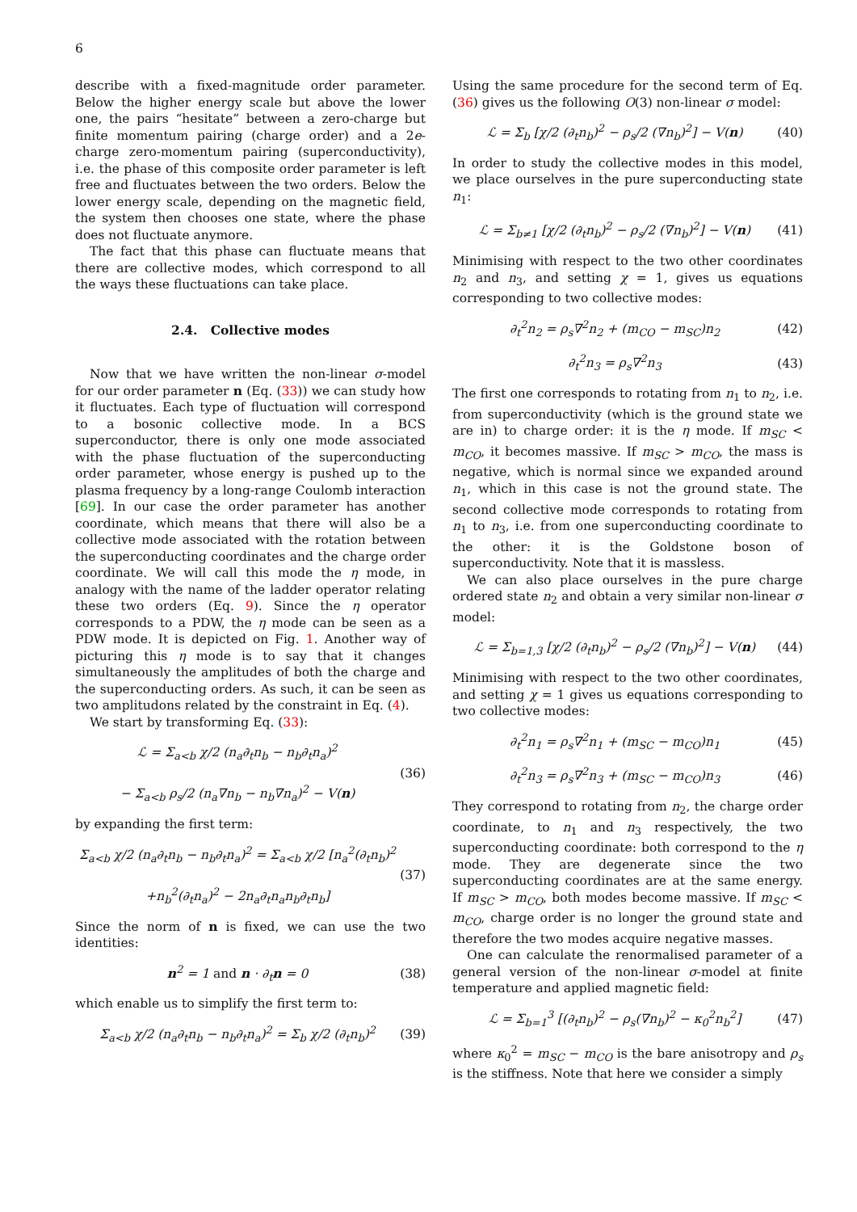6
describe with a fixed-magnitude order parameter. Below the higher energy scale but above the lower one, the pairs “hesitate” between a zero-charge but finite momentum pairing (charge order) and a 2e-charge zero-momentum pairing (superconductivity), i.e. the phase of this composite order parameter is left free and fluctuates between the two orders. Below the lower energy scale, depending on the magnetic field, the system then chooses one state, where the phase does not fluctuate anymore.
The fact that this phase can fluctuate means that there are collective modes, which correspond to all the ways these fluctuations can take place.
2.4. Collective modes
Now that we have written the non-linear σ-model for our order parameter n (Eq. (33)) we can study how it fluctuates. Each type of fluctuation will correspond to a bosonic collective mode. In a BCS superconductor, there is only one mode associated with the phase fluctuation of the superconducting order parameter, whose energy is pushed up to the plasma frequency by a long-range Coulomb interaction [69]. In our case the order parameter has another coordinate, which means that there will also be a collective mode associated with the rotation between the superconducting coordinates and the charge order coordinate. We will call this mode the η mode, in analogy with the name of the ladder operator relating these two orders (Eq. 9). Since the η operator corresponds to a PDW, the η mode can be seen as a PDW mode. It is depicted on Fig. 1. Another way of picturing this η mode is to say that it changes simultaneously the amplitudes of both the charge and the superconducting orders. As such, it can be seen as two amplitudons related by the constraint in Eq. (4).
We start by transforming Eq. (33):
ℒ = Σ<sub>a<b</sub> χ/2 (n<sub>a</sub>∂<sub>t</sub>n<sub>b</sub> − n<sub>b</sub>∂<sub>t</sub>n<sub>a</sub>)<sup>2</sup>
− Σ<sub>a<b</sub> ρ<sub>s</sub>/2 (n<sub>a</sub>∇n<sub>b</sub> − n<sub>b</sub>∇n<sub>a</sub>)<sup>2</sup> − V(n) (36)
by expanding the first term:
Σ<sub>a<b</sub> χ/2 (n<sub>a</sub>∂<sub>t</sub>n<sub>b</sub> − n<sub>b</sub>∂<sub>t</sub>n<sub>a</sub>)<sup>2</sup> = Σ<sub>a<b</sub> χ/2 [n<sub>a</sub><sup>2</sup>(∂<sub>t</sub>n<sub>b</sub>)<sup>2</sup>
+n<sub>b</sub><sup>2</sup>(∂<sub>t</sub>n<sub>a</sub>)<sup>2</sup> − 2n<sub>a</sub>∂<sub>t</sub>n<sub>a</sub>n<sub>b</sub>∂<sub>t</sub>n<sub>b</sub>] (37)
Since the norm of n is fixed, we can use the two identities:
n<sup>2</sup> = 1 and n · ∂<sub>t</sub>n = 0 (38)
which enable us to simplify the first term to:
Σ<sub>a<b</sub> χ/2 (n<sub>a</sub>∂<sub>t</sub>n<sub>b</sub> − n<sub>b</sub>∂<sub>t</sub>n<sub>a</sub>)<sup>2</sup> = Σ<sub>b</sub> χ/2 (∂<sub>t</sub>n<sub>b</sub>)<sup>2</sup> (39)
Using the same procedure for the second term of Eq. (36) gives us the following O(3) non-linear σ model:
ℒ = Σ<sub>b</sub> [χ/2 (∂<sub>t</sub>n<sub>b</sub>)<sup>2</sup> − ρ<sub>s</sub>/2 (∇n<sub>b</sub>)<sup>2</sup>] − V(n) (40)
In order to study the collective modes in this model, we place ourselves in the pure superconducting state n<sub>1</sub>:
ℒ = Σ<sub>b≠1</sub> [χ/2 (∂<sub>t</sub>n<sub>b</sub>)<sup>2</sup> − ρ<sub>s</sub>/2 (∇n<sub>b</sub>)<sup>2</sup>] − V(n) (41)
Minimising with respect to the two other coordinates n<sub>2</sub> and n<sub>3</sub>, and setting χ = 1, gives us equations corresponding to two collective modes:
∂<sub>t</sub><sup>2</sup>n<sub>2</sub> = ρ<sub>s</sub>∇<sup>2</sup>n<sub>2</sub> + (m<sub>CO</sub> − m<sub>SC</sub>)n<sub>2</sub> (42)
∂<sub>t</sub><sup>2</sup>n<sub>3</sub> = ρ<sub>s</sub>∇<sup>2</sup>n<sub>3</sub> (43)
The first one corresponds to rotating from n<sub>1</sub> to n<sub>2</sub>, i.e. from superconductivity (which is the ground state we are in) to charge order: it is the η mode. If m<sub>SC</sub> < m<sub>CO</sub>, it becomes massive. If m<sub>SC</sub> > m<sub>CO</sub>, the mass is negative, which is normal since we expanded around n<sub>1</sub>, which in this case is not the ground state. The second collective mode corresponds to rotating from n<sub>1</sub> to n<sub>3</sub>, i.e. from one superconducting coordinate to the other: it is the Goldstone boson of superconductivity. Note that it is massless.
We can also place ourselves in the pure charge ordered state n<sub>2</sub> and obtain a very similar non-linear σ model:
ℒ = Σ<sub>b=1,3</sub> [χ/2 (∂<sub>t</sub>n<sub>b</sub>)<sup>2</sup> − ρ<sub>s</sub>/2 (∇n<sub>b</sub>)<sup>2</sup>] − V(n) (44)
Minimising with respect to the two other coordinates, and setting χ = 1 gives us equations corresponding to two collective modes:
∂<sub>t</sub><sup>2</sup>n<sub>1</sub> = ρ<sub>s</sub>∇<sup>2</sup>n<sub>1</sub> + (m<sub>SC</sub> − m<sub>CO</sub>)n<sub>1</sub> (45)
∂<sub>t</sub><sup>2</sup>n<sub>3</sub> = ρ<sub>s</sub>∇<sup>2</sup>n<sub>3</sub> + (m<sub>SC</sub> − m<sub>CO</sub>)n<sub>3</sub> (46)
They correspond to rotating from n<sub>2</sub>, the charge order coordinate, to n<sub>1</sub> and n<sub>3</sub> respectively, the two superconducting coordinate: both correspond to the η mode. They are degenerate since the two superconducting coordinates are at the same energy. If m<sub>SC</sub> > m<sub>CO</sub>, both modes become massive. If m<sub>SC</sub> < m<sub>CO</sub>, charge order is no longer the ground state and therefore the two modes acquire negative masses.
One can calculate the renormalised parameter of a general version of the non-linear σ-model at finite temperature and applied magnetic field:
ℒ = Σ<sub>b=1</sub><sup>3</sup> [(∂<sub>t</sub>n<sub>b</sub>)<sup>2</sup> − ρ<sub>s</sub>(∇n<sub>b</sub>)<sup>2</sup> − κ<sub>0</sub><sup>2</sup>n<sub>b</sub><sup>2</sup>] (47)
where κ<sub>0</sub><sup>2</sup> = m<sub>SC</sub> − m<sub>CO</sub> is the bare anisotropy and ρ<sub>s</sub> is the stiffness. Note that here we consider a simply